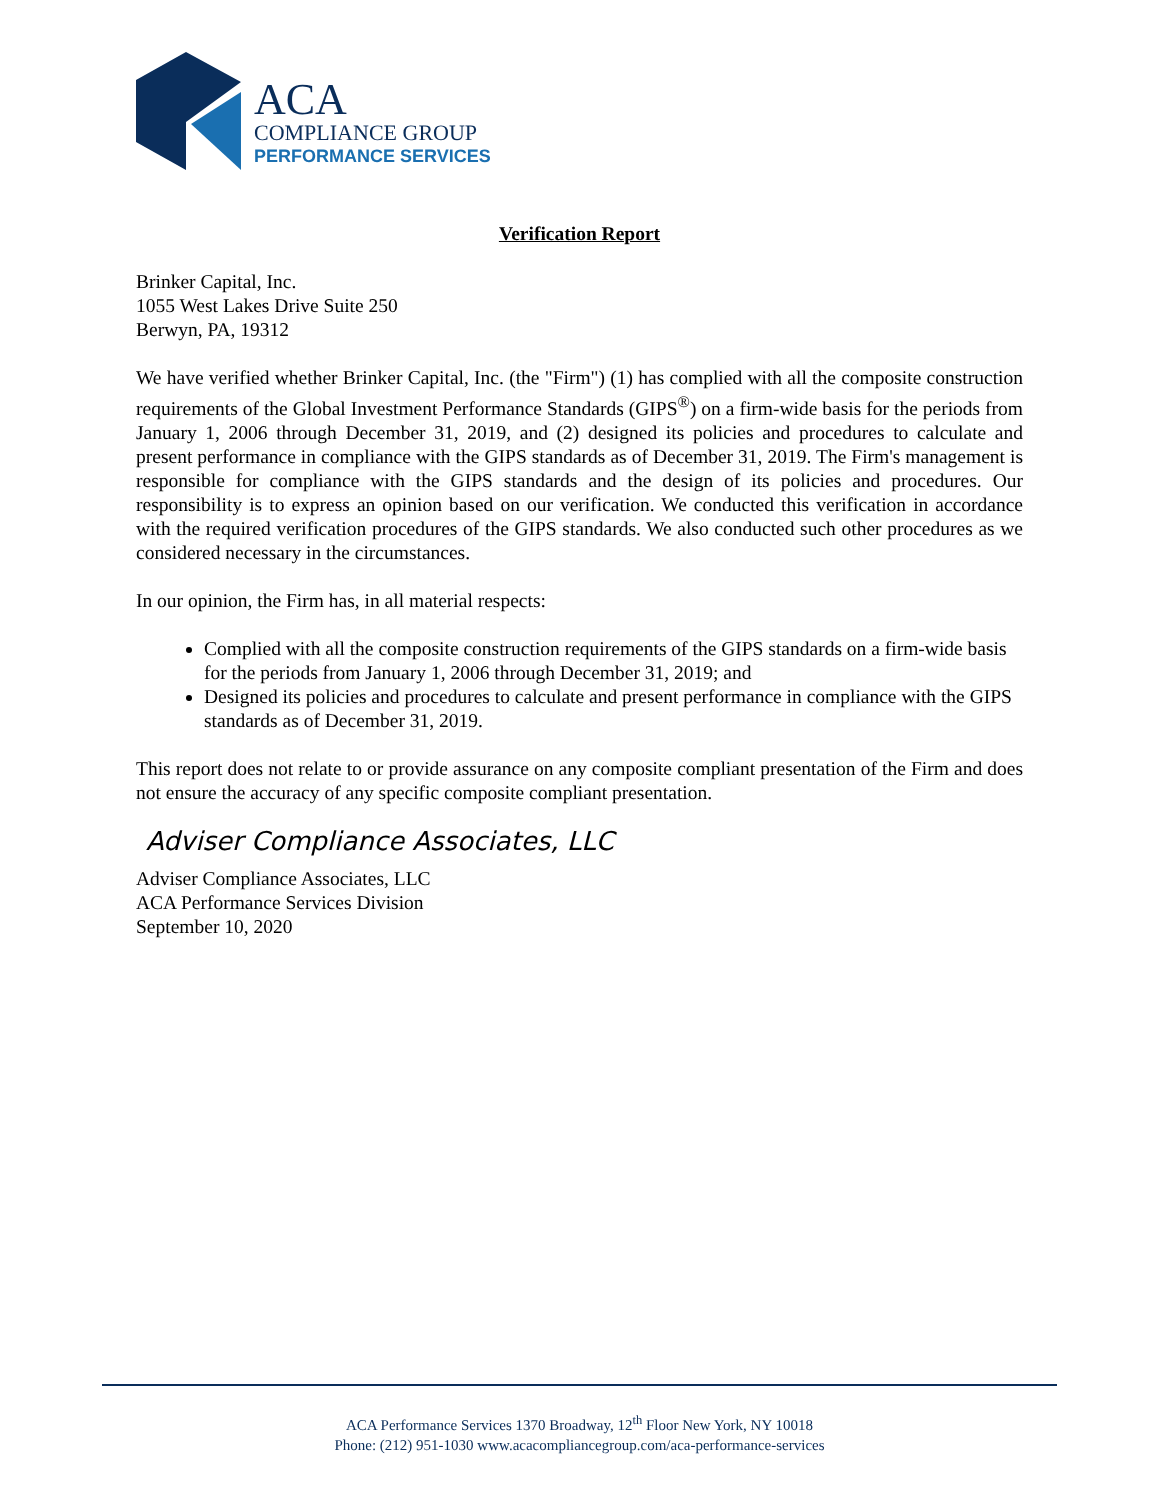ACA
COMPLIANCE GROUP
PERFORMANCE SERVICES
Verification Report
Brinker Capital, Inc.
1055 West Lakes Drive Suite 250
Berwyn, PA, 19312
We have verified whether Brinker Capital, Inc. (the "Firm") (1) has complied with all the composite construction requirements of the Global Investment Performance Standards (GIPS<sup>®</sup>) on a firm-wide basis for the periods from January 1, 2006 through December 31, 2019, and (2) designed its policies and procedures to calculate and present performance in compliance with the GIPS standards as of December 31, 2019. The Firm's management is responsible for compliance with the GIPS standards and the design of its policies and procedures. Our responsibility is to express an opinion based on our verification. We conducted this verification in accordance with the required verification procedures of the GIPS standards. We also conducted such other procedures as we considered necessary in the circumstances.
In our opinion, the Firm has, in all material respects:
Complied with all the composite construction requirements of the GIPS standards on a firm-wide basis for the periods from January 1, 2006 through December 31, 2019; and
Designed its policies and procedures to calculate and present performance in compliance with the GIPS standards as of December 31, 2019.
This report does not relate to or provide assurance on any composite compliant presentation of the Firm and does not ensure the accuracy of any specific composite compliant presentation.
Adviser Compliance Associates, LLC
Adviser Compliance Associates, LLC
ACA Performance Services Division
September 10, 2020
ACA Performance Services 1370 Broadway, 12<sup>th</sup> Floor New York, NY 10018
Phone: (212) 951-1030 www.acacompliancegroup.com/aca-performance-services